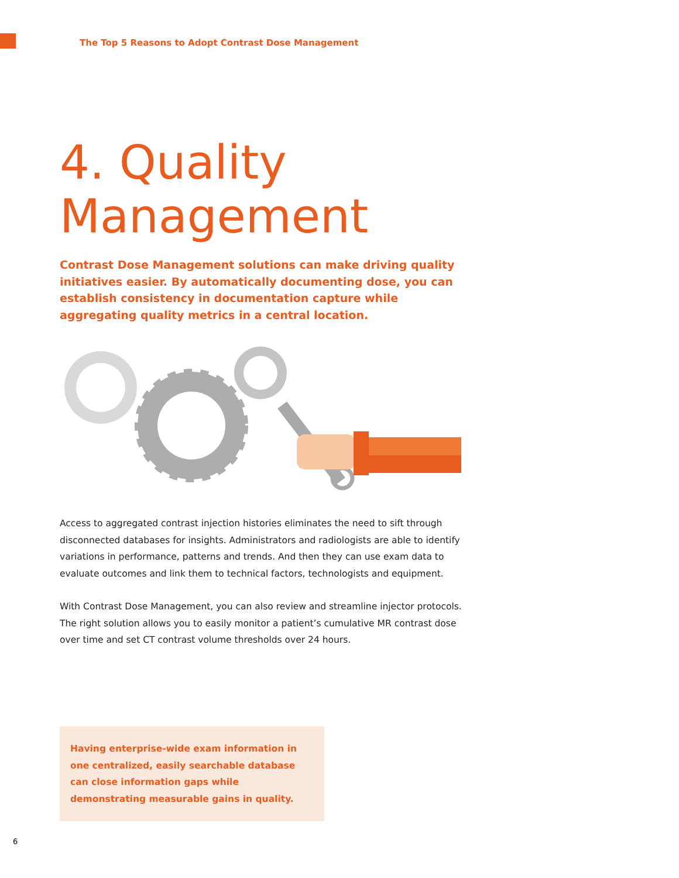The Top 5 Reasons to Adopt Contrast Dose Management
4. Quality
Management
Contrast Dose Management solutions can make driving quality initiatives easier. By automatically documenting dose, you can establish consistency in documentation capture while aggregating quality metrics in a central location.
Access to aggregated contrast injection histories eliminates the need to sift through disconnected databases for insights. Administrators and radiologists are able to identify variations in performance, patterns and trends. And then they can use exam data to evaluate outcomes and link them to technical factors, technologists and equipment.
With Contrast Dose Management, you can also review and streamline injector protocols. The right solution allows you to easily monitor a patient’s cumulative MR contrast dose over time and set CT contrast volume thresholds over 24 hours.
Having enterprise-wide exam information in one centralized, easily searchable database can close information gaps while demonstrating measurable gains in quality.
6